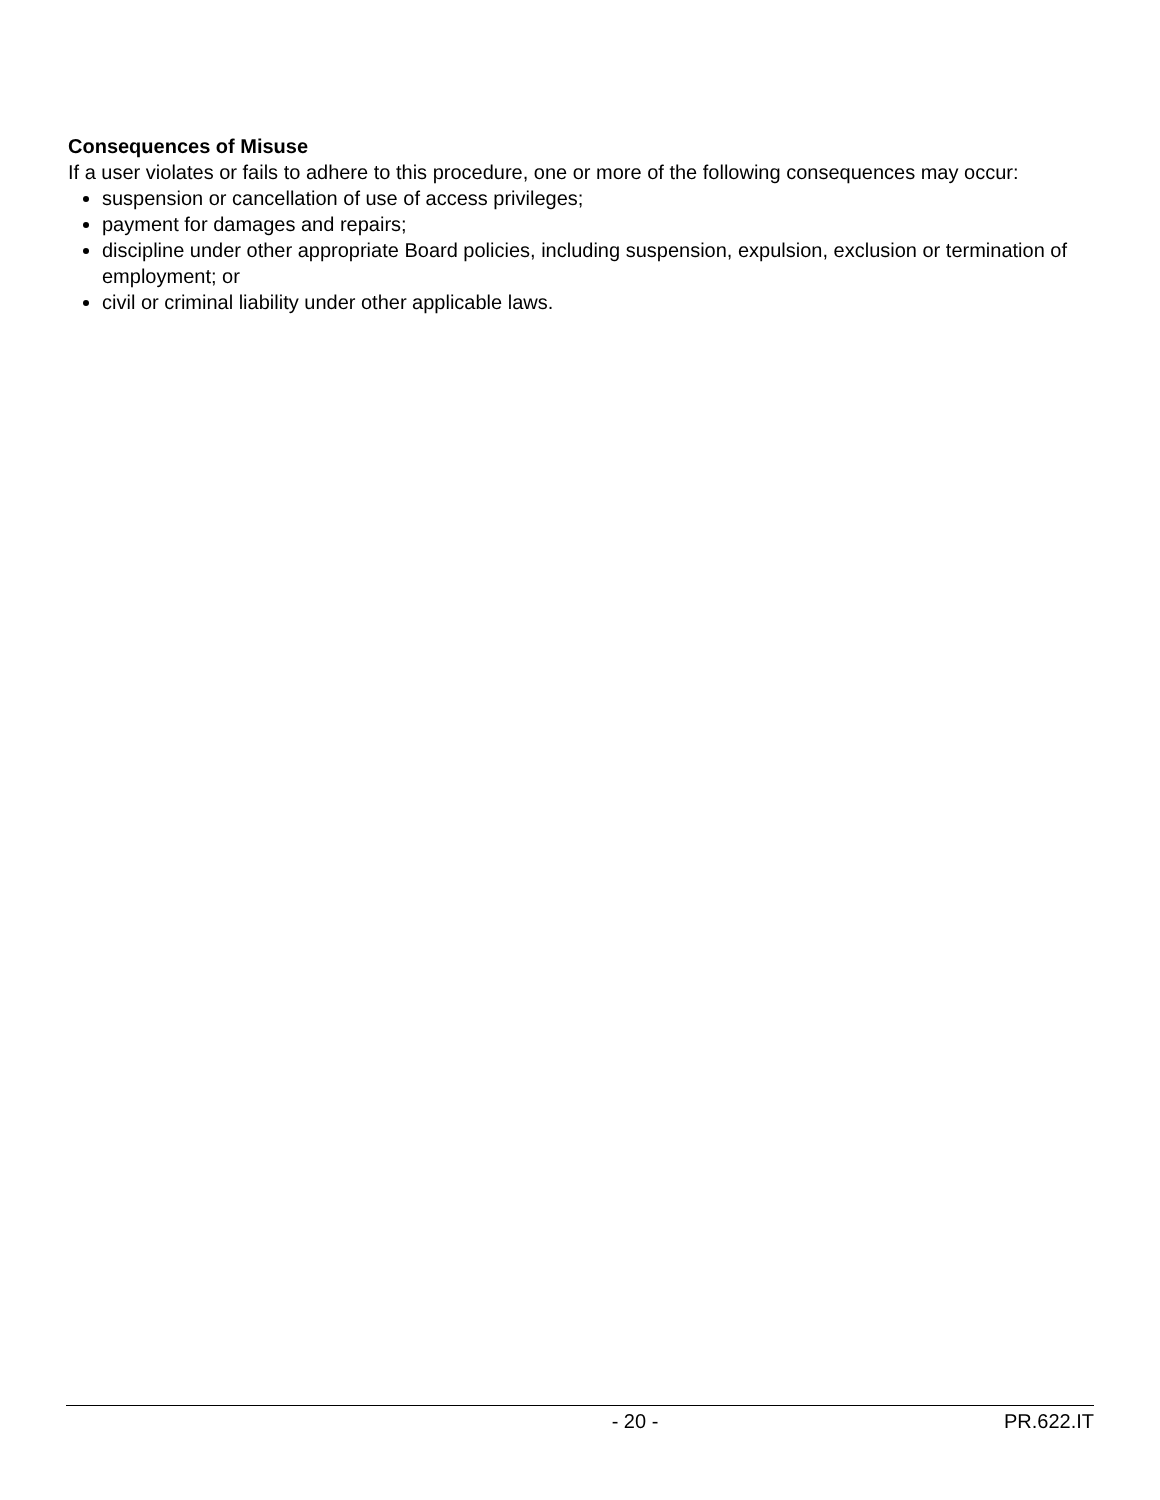Consequences of Misuse
If a user violates or fails to adhere to this procedure, one or more of the following consequences may occur:
suspension or cancellation of use of access privileges;
payment for damages and repairs;
discipline under other appropriate Board policies, including suspension, expulsion, exclusion or termination of employment; or
civil or criminal liability under other applicable laws.
- 20 - PR.622.IT